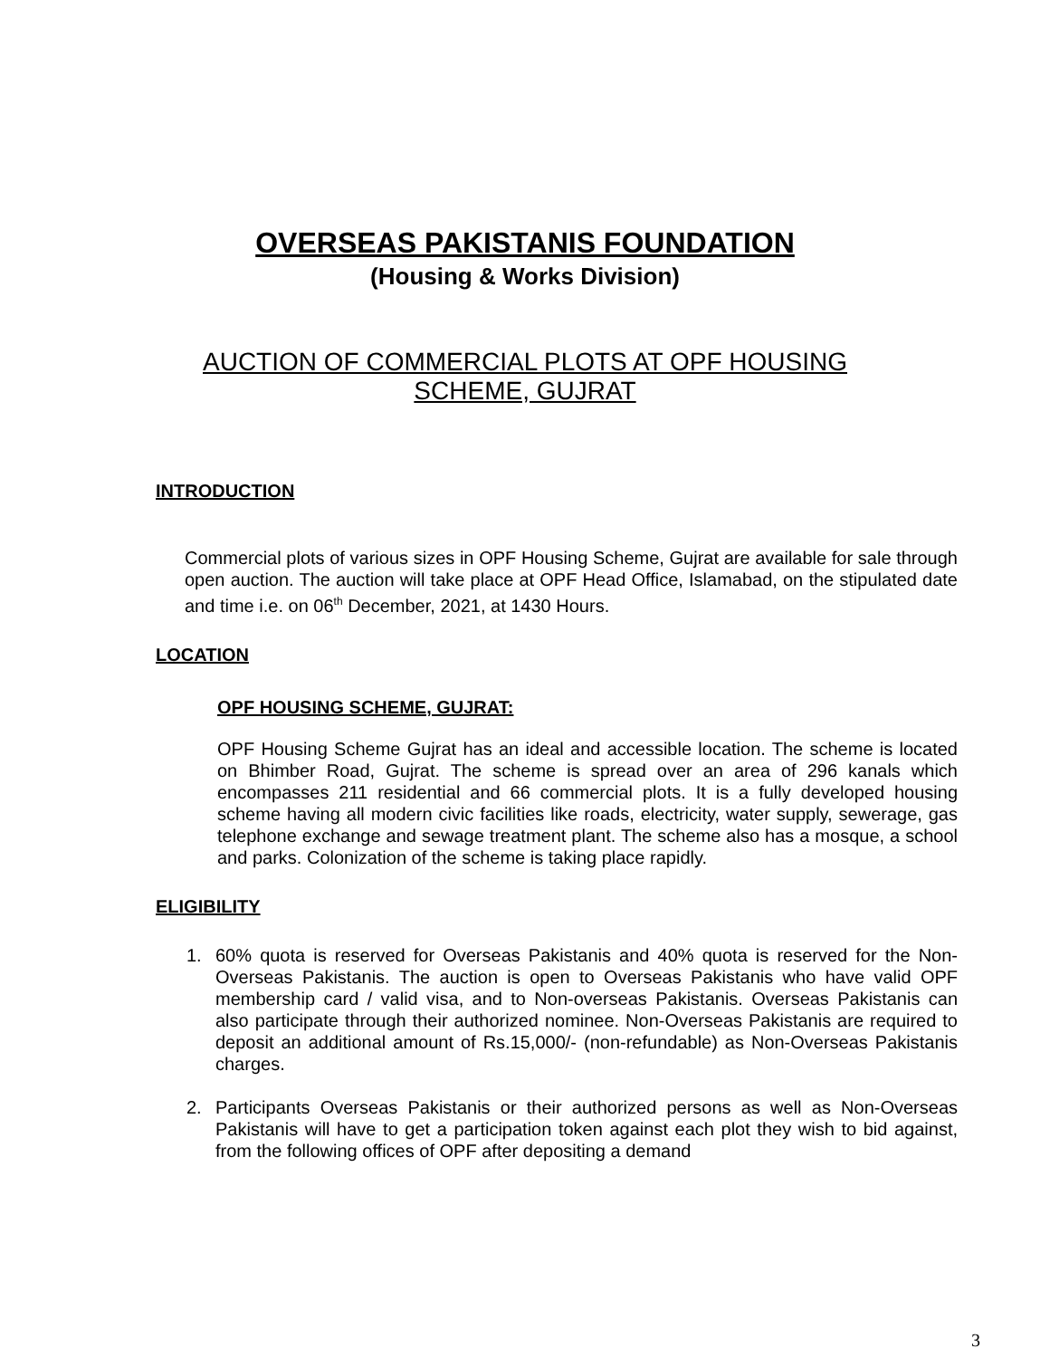OVERSEAS PAKISTANIS FOUNDATION
(Housing & Works Division)
AUCTION OF COMMERCIAL PLOTS AT OPF HOUSING
SCHEME, GUJRAT
INTRODUCTION
Commercial plots of various sizes in OPF Housing Scheme, Gujrat are available for sale through open auction. The auction will take place at OPF Head Office, Islamabad, on the stipulated date and time i.e. on 06<sup>th</sup> December, 2021, at 1430 Hours.
LOCATION
OPF HOUSING SCHEME, GUJRAT:
OPF Housing Scheme Gujrat has an ideal and accessible location. The scheme is located on Bhimber Road, Gujrat. The scheme is spread over an area of 296 kanals which encompasses 211 residential and 66 commercial plots. It is a fully developed housing scheme having all modern civic facilities like roads, electricity, water supply, sewerage, gas telephone exchange and sewage treatment plant. The scheme also has a mosque, a school and parks. Colonization of the scheme is taking place rapidly.
ELIGIBILITY
1. 60% quota is reserved for Overseas Pakistanis and 40% quota is reserved for the Non-Overseas Pakistanis. The auction is open to Overseas Pakistanis who have valid OPF membership card / valid visa, and to Non-overseas Pakistanis. Overseas Pakistanis can also participate through their authorized nominee. Non-Overseas Pakistanis are required to deposit an additional amount of Rs.15,000/- (non-refundable) as Non-Overseas Pakistanis charges.
2. Participants Overseas Pakistanis or their authorized persons as well as Non-Overseas Pakistanis will have to get a participation token against each plot they wish to bid against, from the following offices of OPF after depositing a demand
3